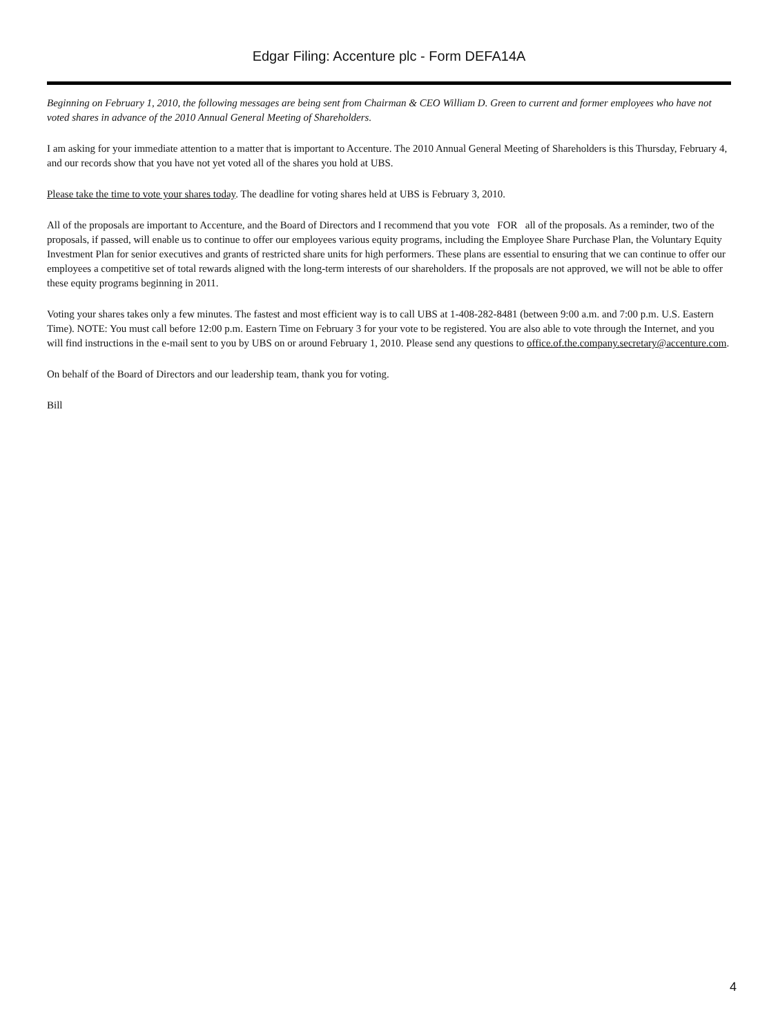Edgar Filing: Accenture plc - Form DEFA14A
Beginning on February 1, 2010, the following messages are being sent from Chairman & CEO William D. Green to current and former employees who have not voted shares in advance of the 2010 Annual General Meeting of Shareholders.
I am asking for your immediate attention to a matter that is important to Accenture. The 2010 Annual General Meeting of Shareholders is this Thursday, February 4, and our records show that you have not yet voted all of the shares you hold at UBS.
Please take the time to vote your shares today. The deadline for voting shares held at UBS is February 3, 2010.
All of the proposals are important to Accenture, and the Board of Directors and I recommend that you vote FOR all of the proposals. As a reminder, two of the proposals, if passed, will enable us to continue to offer our employees various equity programs, including the Employee Share Purchase Plan, the Voluntary Equity Investment Plan for senior executives and grants of restricted share units for high performers. These plans are essential to ensuring that we can continue to offer our employees a competitive set of total rewards aligned with the long-term interests of our shareholders. If the proposals are not approved, we will not be able to offer these equity programs beginning in 2011.
Voting your shares takes only a few minutes. The fastest and most efficient way is to call UBS at 1-408-282-8481 (between 9:00 a.m. and 7:00 p.m. U.S. Eastern Time). NOTE: You must call before 12:00 p.m. Eastern Time on February 3 for your vote to be registered. You are also able to vote through the Internet, and you will find instructions in the e-mail sent to you by UBS on or around February 1, 2010. Please send any questions to office.of.the.company.secretary@accenture.com.
On behalf of the Board of Directors and our leadership team, thank you for voting.
Bill
4